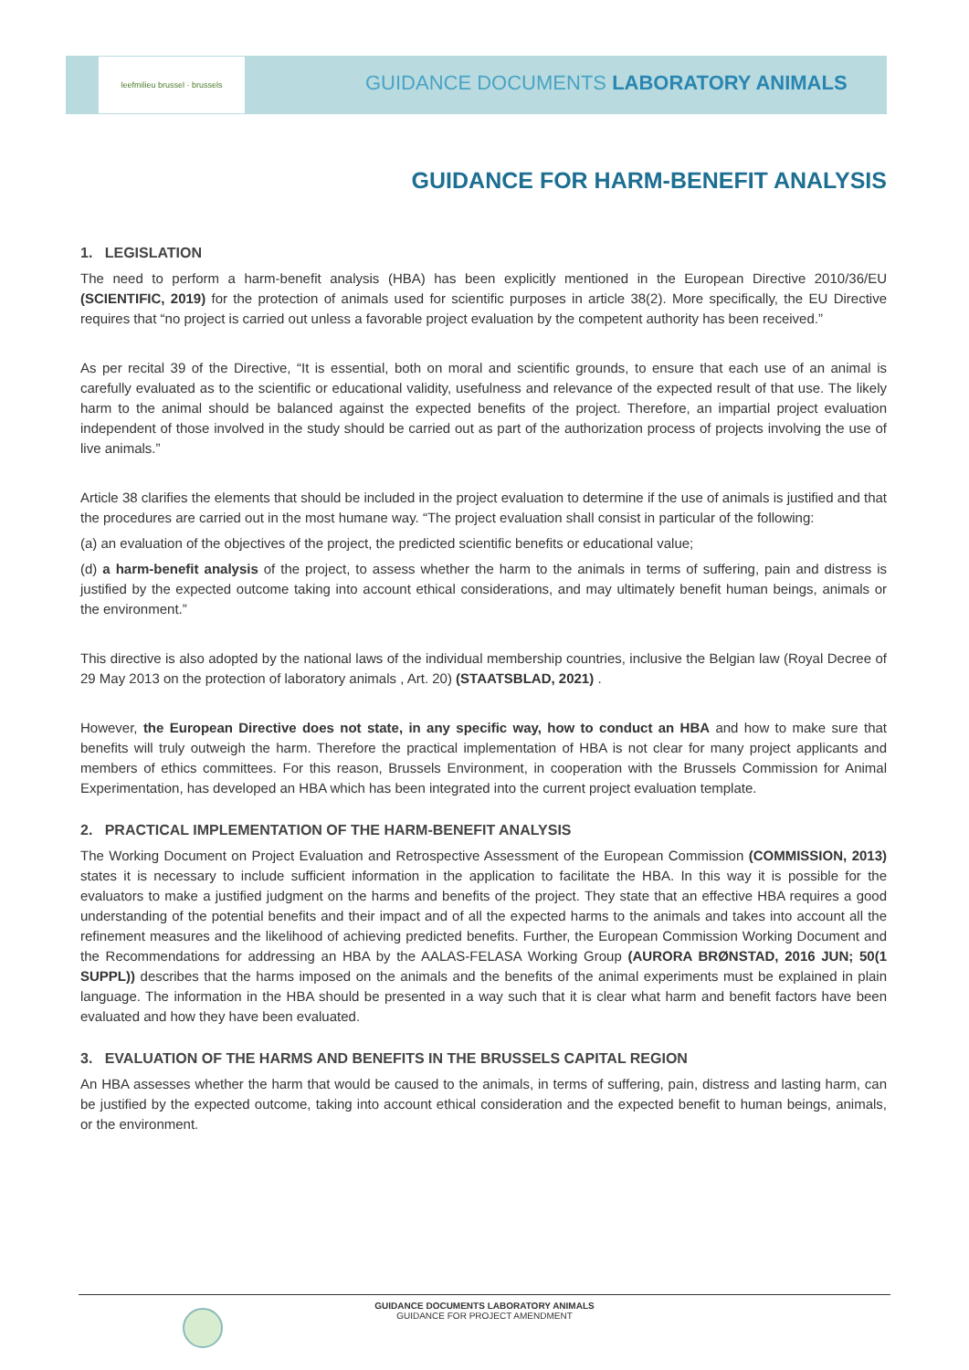leefmilieu brussel · brussels
GUIDANCE DOCUMENTS LABORATORY ANIMALS
GUIDANCE FOR HARM-BENEFIT ANALYSIS
1. LEGISLATION
The need to perform a harm-benefit analysis (HBA) has been explicitly mentioned in the European Directive 2010/36/EU (SCIENTIFIC, 2019) for the protection of animals used for scientific purposes in article 38(2). More specifically, the EU Directive requires that “no project is carried out unless a favorable project evaluation by the competent authority has been received.”
As per recital 39 of the Directive, “It is essential, both on moral and scientific grounds, to ensure that each use of an animal is carefully evaluated as to the scientific or educational validity, usefulness and relevance of the expected result of that use. The likely harm to the animal should be balanced against the expected benefits of the project. Therefore, an impartial project evaluation independent of those involved in the study should be carried out as part of the authorization process of projects involving the use of live animals.”
Article 38 clarifies the elements that should be included in the project evaluation to determine if the use of animals is justified and that the procedures are carried out in the most humane way. “The project evaluation shall consist in particular of the following:
(a) an evaluation of the objectives of the project, the predicted scientific benefits or educational value;
(d) a harm-benefit analysis of the project, to assess whether the harm to the animals in terms of suffering, pain and distress is justified by the expected outcome taking into account ethical considerations, and may ultimately benefit human beings, animals or the environment.”
This directive is also adopted by the national laws of the individual membership countries, inclusive the Belgian law (Royal Decree of 29 May 2013 on the protection of laboratory animals , Art. 20) (STAATSBLAD, 2021) .
However, the European Directive does not state, in any specific way, how to conduct an HBA and how to make sure that benefits will truly outweigh the harm. Therefore the practical implementation of HBA is not clear for many project applicants and members of ethics committees. For this reason, Brussels Environment, in cooperation with the Brussels Commission for Animal Experimentation, has developed an HBA which has been integrated into the current project evaluation template.
2. PRACTICAL IMPLEMENTATION OF THE HARM-BENEFIT ANALYSIS
The Working Document on Project Evaluation and Retrospective Assessment of the European Commission (COMMISSION, 2013) states it is necessary to include sufficient information in the application to facilitate the HBA. In this way it is possible for the evaluators to make a justified judgment on the harms and benefits of the project. They state that an effective HBA requires a good understanding of the potential benefits and their impact and of all the expected harms to the animals and takes into account all the refinement measures and the likelihood of achieving predicted benefits. Further, the European Commission Working Document and the Recommendations for addressing an HBA by the AALAS-FELASA Working Group (AURORA BRØNSTAD, 2016 JUN; 50(1 SUPPL)) describes that the harms imposed on the animals and the benefits of the animal experiments must be explained in plain language. The information in the HBA should be presented in a way such that it is clear what harm and benefit factors have been evaluated and how they have been evaluated.
3. EVALUATION OF THE HARMS AND BENEFITS IN THE BRUSSELS CAPITAL REGION
An HBA assesses whether the harm that would be caused to the animals, in terms of suffering, pain, distress and lasting harm, can be justified by the expected outcome, taking into account ethical consideration and the expected benefit to human beings, animals, or the environment.
GUIDANCE DOCUMENTS LABORATORY ANIMALS
GUIDANCE FOR PROJECT AMENDMENT